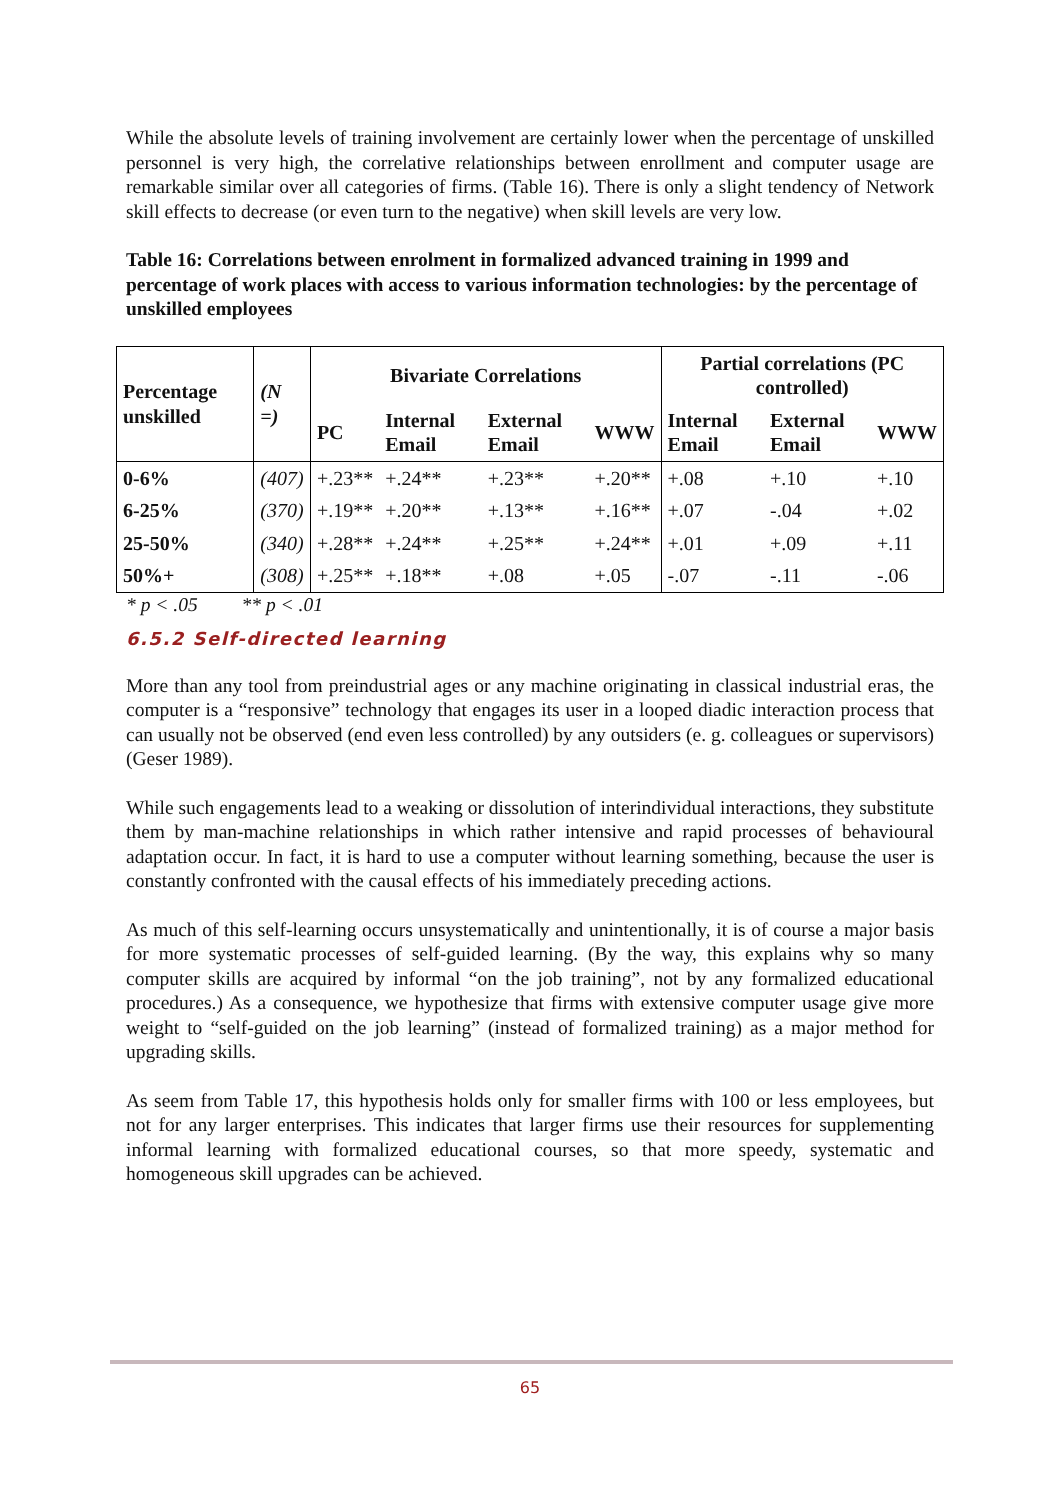While the absolute levels of training involvement are certainly lower when the percentage of unskilled personnel is very high, the correlative relationships between enrollment and computer usage are remarkable similar over all categories of firms. (Table 16). There is only a slight tendency of Network skill effects to decrease (or even turn to the negative) when skill levels are very low.
Table 16: Correlations between enrolment in formalized advanced training in 1999 and percentage of work places with access to various information technologies: by the percentage of unskilled employees
| Percentage unskilled | (N =) | Bivariate Correlations | | | | Partial correlations (PC controlled) | | |
| --- | --- | --- | --- | --- | --- | --- | --- | --- |
| | | PC | Internal Email | External Email | WWW | Internal Email | External Email | WWW |
| 0-6% | (407) | +.23** | +.24** | +.23** | +.20** | +.08 | +.10 | +.10 |
| 6-25% | (370) | +.19** | +.20** | +.13** | +.16** | +.07 | -.04 | +.02 |
| 25-50% | (340) | +.28** | +.24** | +.25** | +.24** | +.01 | +.09 | +.11 |
| 50%+ | (308) | +.25** | +.18** | +.08 | +.05 | -.07 | -.11 | -.06 |
* p < .05 ** p < .01
6.5.2 Self-directed learning
More than any tool from preindustrial ages or any machine originating in classical industrial eras, the computer is a “responsive” technology that engages its user in a looped diadic interaction process that can usually not be observed (end even less controlled) by any outsiders (e. g. colleagues or supervisors) (Geser 1989).
While such engagements lead to a weaking or dissolution of interindividual interactions, they substitute them by man-machine relationships in which rather intensive and rapid processes of behavioural adaptation occur. In fact, it is hard to use a computer without learning something, because the user is constantly confronted with the causal effects of his immediately preceding actions.
As much of this self-learning occurs unsystematically and unintentionally, it is of course a major basis for more systematic processes of self-guided learning. (By the way, this explains why so many computer skills are acquired by informal “on the job training”, not by any formalized educational procedures.) As a consequence, we hypothesize that firms with extensive computer usage give more weight to “self-guided on the job learning” (instead of formalized training) as a major method for upgrading skills.
As seem from Table 17, this hypothesis holds only for smaller firms with 100 or less employees, but not for any larger enterprises. This indicates that larger firms use their resources for supplementing informal learning with formalized educational courses, so that more speedy, systematic and homogeneous skill upgrades can be achieved.
65